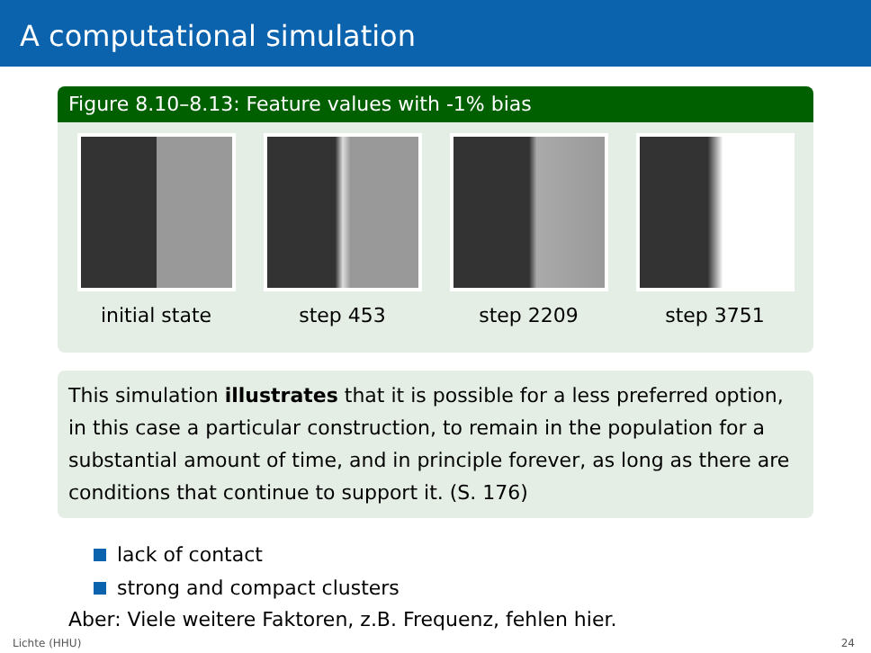A computational simulation
Figure 8.10–8.13: Feature values with -1% bias
initial state step 453 step 2209 step 3751
This simulation illustrates that it is possible for a less preferred option, in this case a particular construction, to remain in the population for a substantial amount of time, and in principle forever, as long as there are conditions that continue to support it. (S. 176)
lack of contact
strong and compact clusters
Aber: Viele weitere Faktoren, z.B. Frequenz, fehlen hier.
Lichte (HHU) 24